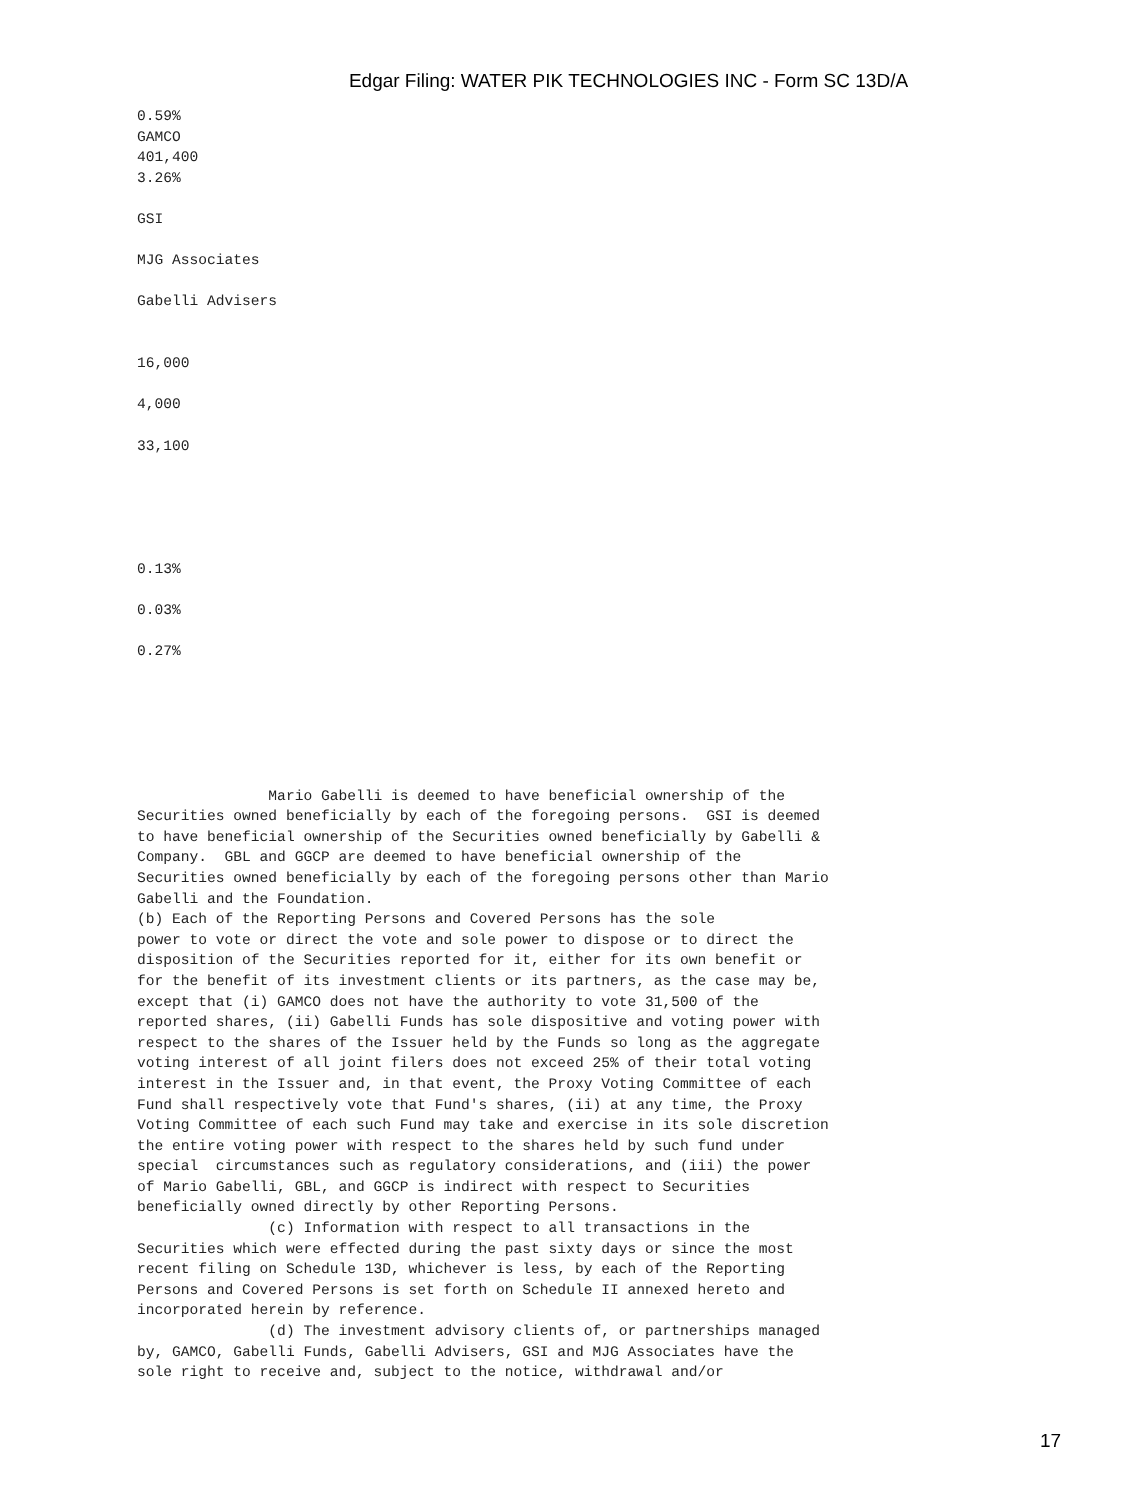Edgar Filing: WATER PIK TECHNOLOGIES INC - Form SC 13D/A
0.59%
GAMCO
401,400
3.26%

GSI

MJG Associates

Gabelli Advisers


16,000

4,000

33,100





0.13%

0.03%

0.27%






               Mario Gabelli is deemed to have beneficial ownership of the
Securities owned beneficially by each of the foregoing persons.  GSI is deemed
to have beneficial ownership of the Securities owned beneficially by Gabelli &
Company.  GBL and GGCP are deemed to have beneficial ownership of the
Securities owned beneficially by each of the foregoing persons other than Mario
Gabelli and the Foundation.
(b) Each of the Reporting Persons and Covered Persons has the sole
power to vote or direct the vote and sole power to dispose or to direct the
disposition of the Securities reported for it, either for its own benefit or
for the benefit of its investment clients or its partners, as the case may be,
except that (i) GAMCO does not have the authority to vote 31,500 of the
reported shares, (ii) Gabelli Funds has sole dispositive and voting power with
respect to the shares of the Issuer held by the Funds so long as the aggregate
voting interest of all joint filers does not exceed 25% of their total voting
interest in the Issuer and, in that event, the Proxy Voting Committee of each
Fund shall respectively vote that Fund's shares, (ii) at any time, the Proxy
Voting Committee of each such Fund may take and exercise in its sole discretion
the entire voting power with respect to the shares held by such fund under
special  circumstances such as regulatory considerations, and (iii) the power
of Mario Gabelli, GBL, and GGCP is indirect with respect to Securities
beneficially owned directly by other Reporting Persons.
               (c) Information with respect to all transactions in the
Securities which were effected during the past sixty days or since the most
recent filing on Schedule 13D, whichever is less, by each of the Reporting
Persons and Covered Persons is set forth on Schedule II annexed hereto and
incorporated herein by reference.
               (d) The investment advisory clients of, or partnerships managed
by, GAMCO, Gabelli Funds, Gabelli Advisers, GSI and MJG Associates have the
sole right to receive and, subject to the notice, withdrawal and/or
17